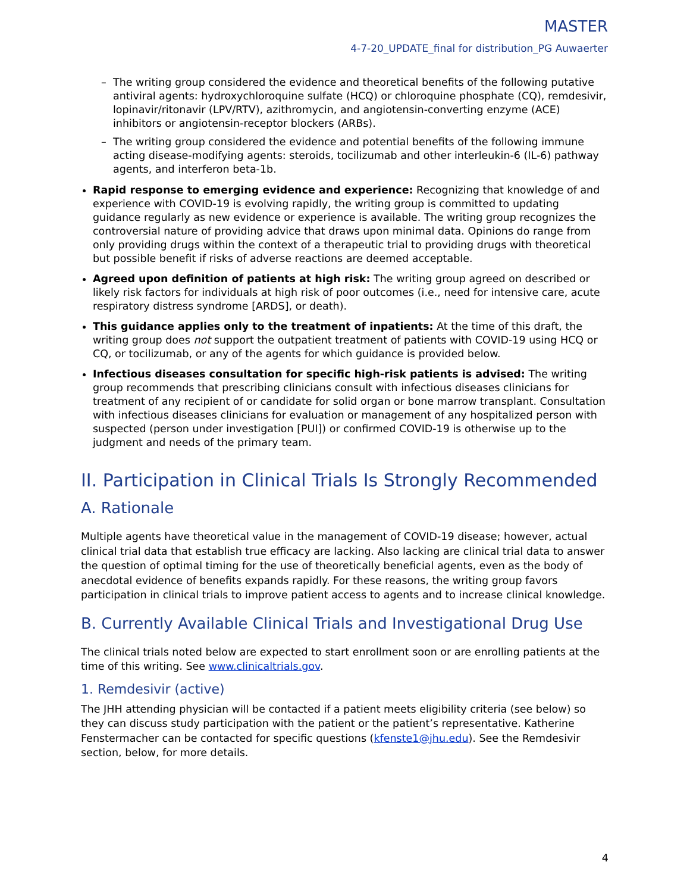MASTER
4-7-20_UPDATE_final for distribution_PG Auwaerter
– The writing group considered the evidence and theoretical benefits of the following putative antiviral agents: hydroxychloroquine sulfate (HCQ) or chloroquine phosphate (CQ), remdesivir, lopinavir/ritonavir (LPV/RTV), azithromycin, and angiotensin-converting enzyme (ACE) inhibitors or angiotensin-receptor blockers (ARBs).
– The writing group considered the evidence and potential benefits of the following immune acting disease-modifying agents: steroids, tocilizumab and other interleukin-6 (IL-6) pathway agents, and interferon beta-1b.
Rapid response to emerging evidence and experience: Recognizing that knowledge of and experience with COVID-19 is evolving rapidly, the writing group is committed to updating guidance regularly as new evidence or experience is available. The writing group recognizes the controversial nature of providing advice that draws upon minimal data. Opinions do range from only providing drugs within the context of a therapeutic trial to providing drugs with theoretical but possible benefit if risks of adverse reactions are deemed acceptable.
Agreed upon definition of patients at high risk: The writing group agreed on described or likely risk factors for individuals at high risk of poor outcomes (i.e., need for intensive care, acute respiratory distress syndrome [ARDS], or death).
This guidance applies only to the treatment of inpatients: At the time of this draft, the writing group does not support the outpatient treatment of patients with COVID-19 using HCQ or CQ, or tocilizumab, or any of the agents for which guidance is provided below.
Infectious diseases consultation for specific high-risk patients is advised: The writing group recommends that prescribing clinicians consult with infectious diseases clinicians for treatment of any recipient of or candidate for solid organ or bone marrow transplant. Consultation with infectious diseases clinicians for evaluation or management of any hospitalized person with suspected (person under investigation [PUI]) or confirmed COVID-19 is otherwise up to the judgment and needs of the primary team.
II. Participation in Clinical Trials Is Strongly Recommended
A. Rationale
Multiple agents have theoretical value in the management of COVID-19 disease; however, actual clinical trial data that establish true efficacy are lacking. Also lacking are clinical trial data to answer the question of optimal timing for the use of theoretically beneficial agents, even as the body of anecdotal evidence of benefits expands rapidly. For these reasons, the writing group favors participation in clinical trials to improve patient access to agents and to increase clinical knowledge.
B. Currently Available Clinical Trials and Investigational Drug Use
The clinical trials noted below are expected to start enrollment soon or are enrolling patients at the time of this writing. See www.clinicaltrials.gov.
1. Remdesivir (active)
The JHH attending physician will be contacted if a patient meets eligibility criteria (see below) so they can discuss study participation with the patient or the patient’s representative. Katherine Fenstermacher can be contacted for specific questions (kfenste1@jhu.edu). See the Remdesivir section, below, for more details.
4